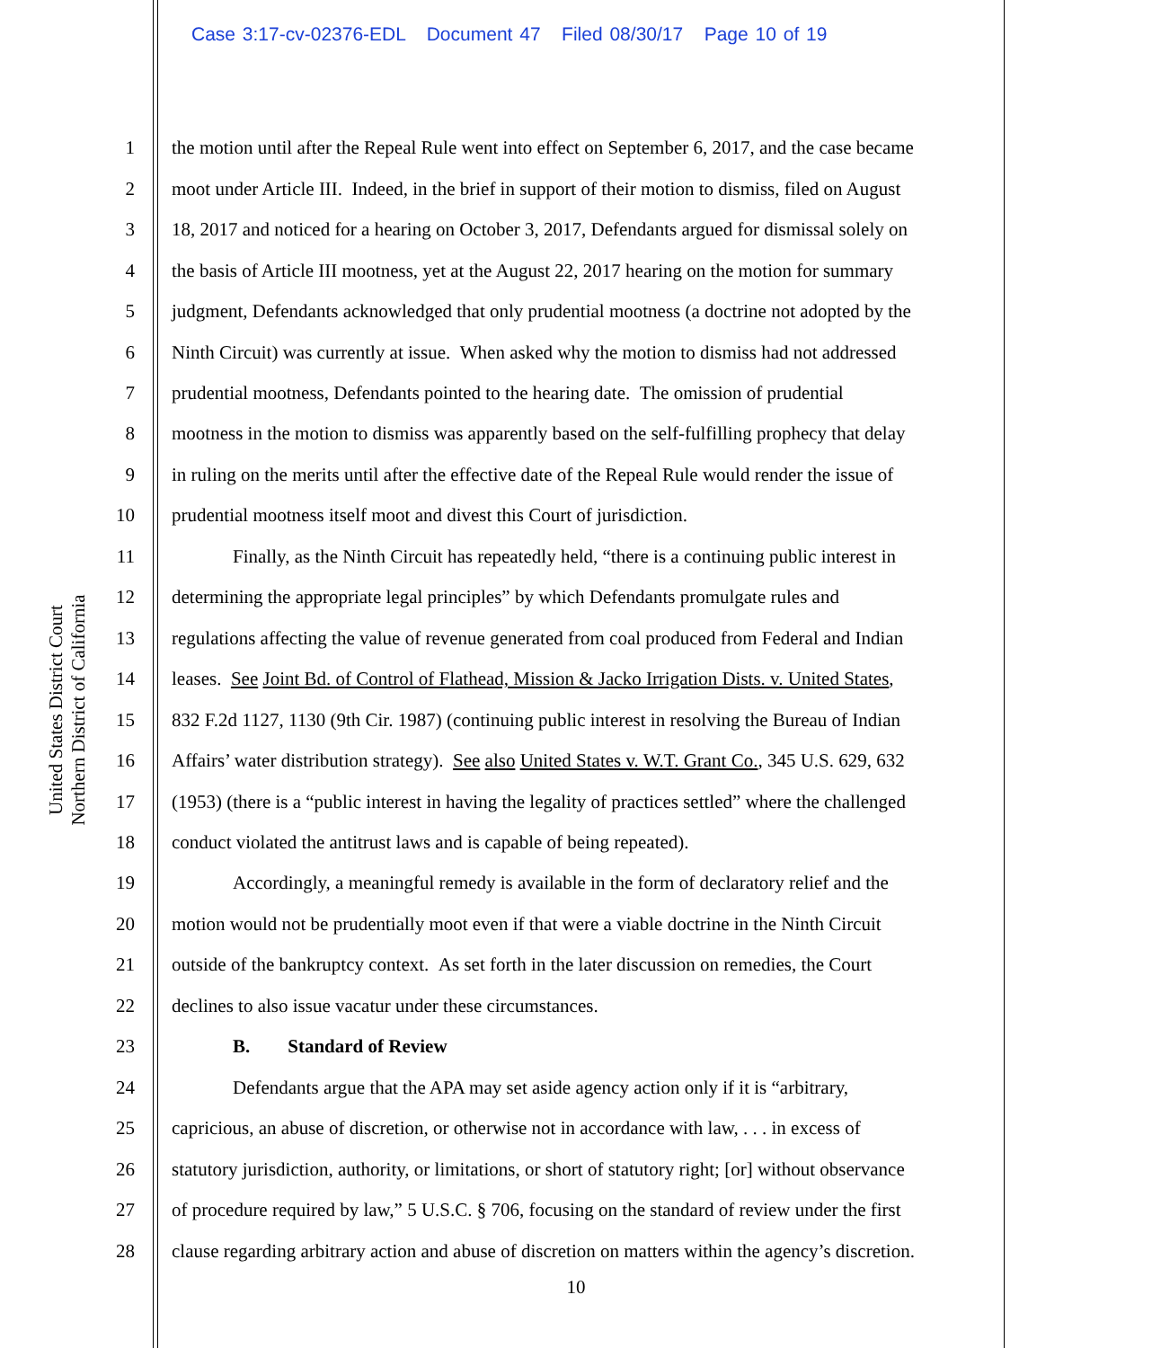Case 3:17-cv-02376-EDL Document 47 Filed 08/30/17 Page 10 of 19
United States District Court
Northern District of California
1 the motion until after the Repeal Rule went into effect on September 6, 2017, and the case became
2 moot under Article III. Indeed, in the brief in support of their motion to dismiss, filed on August
3 18, 2017 and noticed for a hearing on October 3, 2017, Defendants argued for dismissal solely on
4 the basis of Article III mootness, yet at the August 22, 2017 hearing on the motion for summary
5 judgment, Defendants acknowledged that only prudential mootness (a doctrine not adopted by the
6 Ninth Circuit) was currently at issue. When asked why the motion to dismiss had not addressed
7 prudential mootness, Defendants pointed to the hearing date. The omission of prudential
8 mootness in the motion to dismiss was apparently based on the self-fulfilling prophecy that delay
9 in ruling on the merits until after the effective date of the Repeal Rule would render the issue of
10 prudential mootness itself moot and divest this Court of jurisdiction.
11 Finally, as the Ninth Circuit has repeatedly held, “there is a continuing public interest in
12 determining the appropriate legal principles” by which Defendants promulgate rules and
13 regulations affecting the value of revenue generated from coal produced from Federal and Indian
14 leases. See Joint Bd. of Control of Flathead, Mission & Jacko Irrigation Dists. v. United States,
15 832 F.2d 1127, 1130 (9th Cir. 1987) (continuing public interest in resolving the Bureau of Indian
16 Affairs’ water distribution strategy). See also United States v. W.T. Grant Co., 345 U.S. 629, 632
17 (1953) (there is a “public interest in having the legality of practices settled” where the challenged
18 conduct violated the antitrust laws and is capable of being repeated).
19 Accordingly, a meaningful remedy is available in the form of declaratory relief and the
20 motion would not be prudentially moot even if that were a viable doctrine in the Ninth Circuit
21 outside of the bankruptcy context. As set forth in the later discussion on remedies, the Court
22 declines to also issue vacatur under these circumstances.
23 B. Standard of Review
24 Defendants argue that the APA may set aside agency action only if it is “arbitrary,
25 capricious, an abuse of discretion, or otherwise not in accordance with law, . . . in excess of
26 statutory jurisdiction, authority, or limitations, or short of statutory right; [or] without observance
27 of procedure required by law,” 5 U.S.C. § 706, focusing on the standard of review under the first
28 clause regarding arbitrary action and abuse of discretion on matters within the agency’s discretion.
10